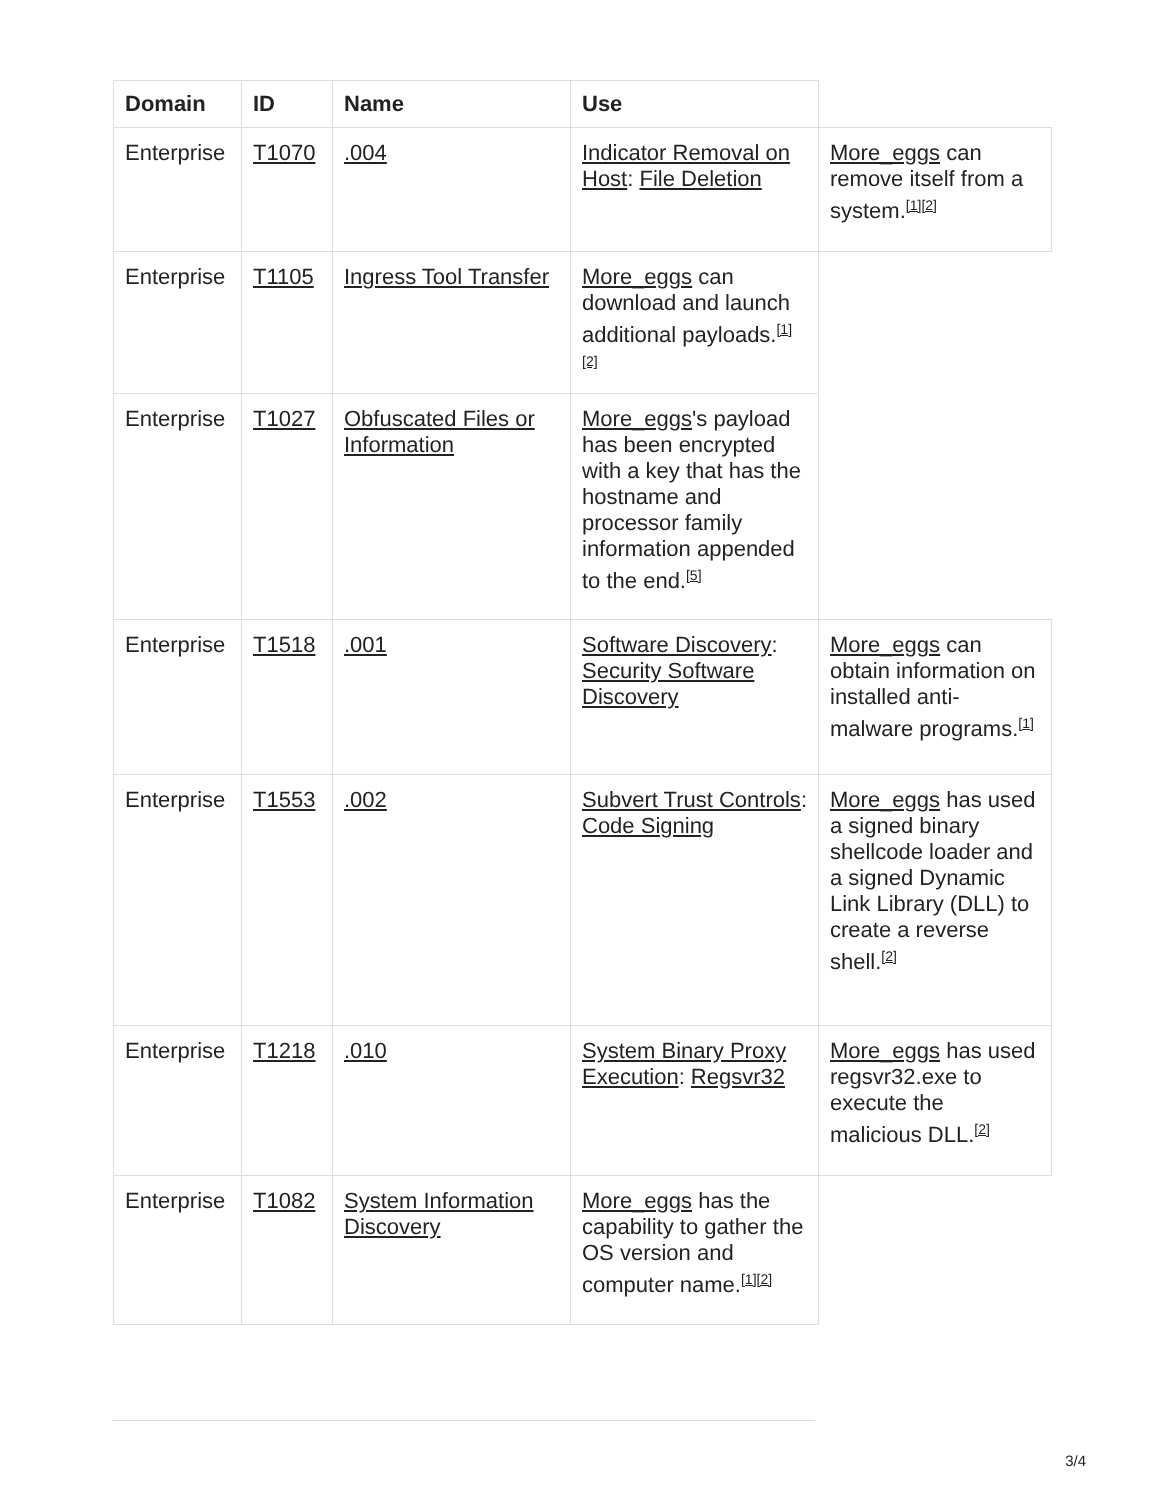| Domain | ID | Name | Use | |
| --- | --- | --- | --- | --- |
| Enterprise | T1070 | .004 | Indicator Removal on Host : File Deletion | More_eggs can remove itself from a system.<sup>[1][2]</sup> |
| Enterprise | T1105 | Ingress Tool Transfer | More_eggs can download and launch additional payloads.<sup>[1][2]</sup> | |
| Enterprise | T1027 | Obfuscated Files or Information | More_eggs 's payload has been encrypted with a key that has the hostname and processor family information appended to the end.<sup>[5]</sup> | |
| Enterprise | T1518 | .001 | Software Discovery : Security Software Discovery | More_eggs can obtain information on installed anti-malware programs.<sup>[1]</sup> |
| Enterprise | T1553 | .002 | Subvert Trust Controls : Code Signing | More_eggs has used a signed binary shellcode loader and a signed Dynamic Link Library (DLL) to create a reverse shell.<sup>[2]</sup> |
| Enterprise | T1218 | .010 | System Binary Proxy Execution : Regsvr32 | More_eggs has used regsvr32.exe to execute the malicious DLL.<sup>[2]</sup> |
| Enterprise | T1082 | System Information Discovery | More_eggs has the capability to gather the OS version and computer name.<sup>[1][2]</sup> | |
3/4